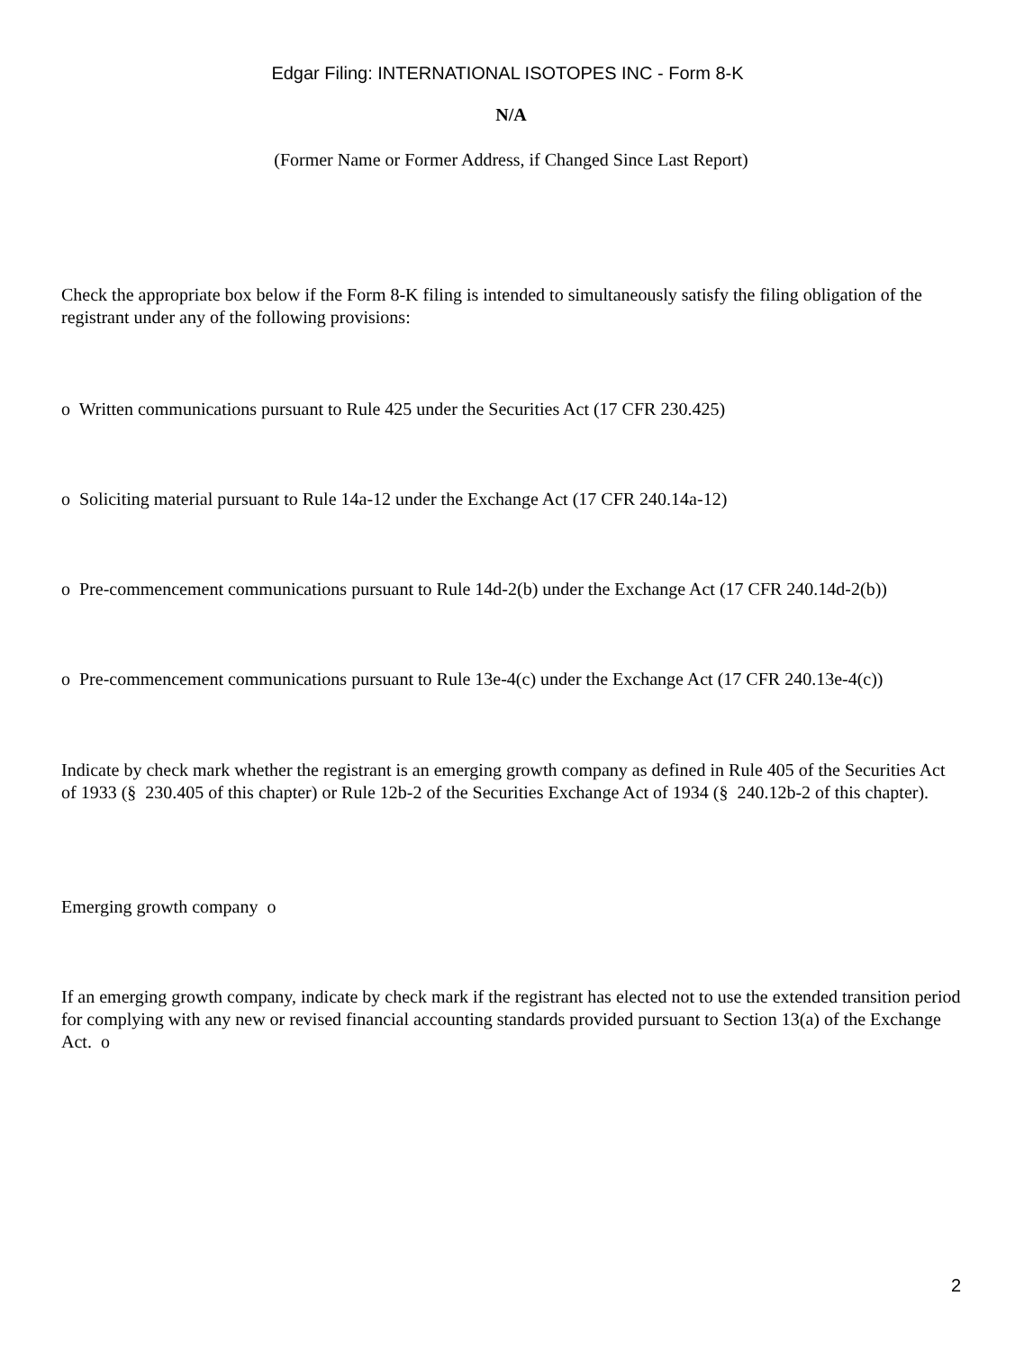Edgar Filing: INTERNATIONAL ISOTOPES INC - Form 8-K
N/A
(Former Name or Former Address, if Changed Since Last Report)
Check the appropriate box below if the Form 8-K filing is intended to simultaneously satisfy the filing obligation of the registrant under any of the following provisions:
o Written communications pursuant to Rule 425 under the Securities Act (17 CFR 230.425)
o Soliciting material pursuant to Rule 14a-12 under the Exchange Act (17 CFR 240.14a-12)
o Pre-commencement communications pursuant to Rule 14d-2(b) under the Exchange Act (17 CFR 240.14d-2(b))
o Pre-commencement communications pursuant to Rule 13e-4(c) under the Exchange Act (17 CFR 240.13e-4(c))
Indicate by check mark whether the registrant is an emerging growth company as defined in Rule 405 of the Securities Act of 1933 (§ 230.405 of this chapter) or Rule 12b-2 of the Securities Exchange Act of 1934 (§ 240.12b-2 of this chapter).
Emerging growth company o
If an emerging growth company, indicate by check mark if the registrant has elected not to use the extended transition period for complying with any new or revised financial accounting standards provided pursuant to Section 13(a) of the Exchange Act. o
2